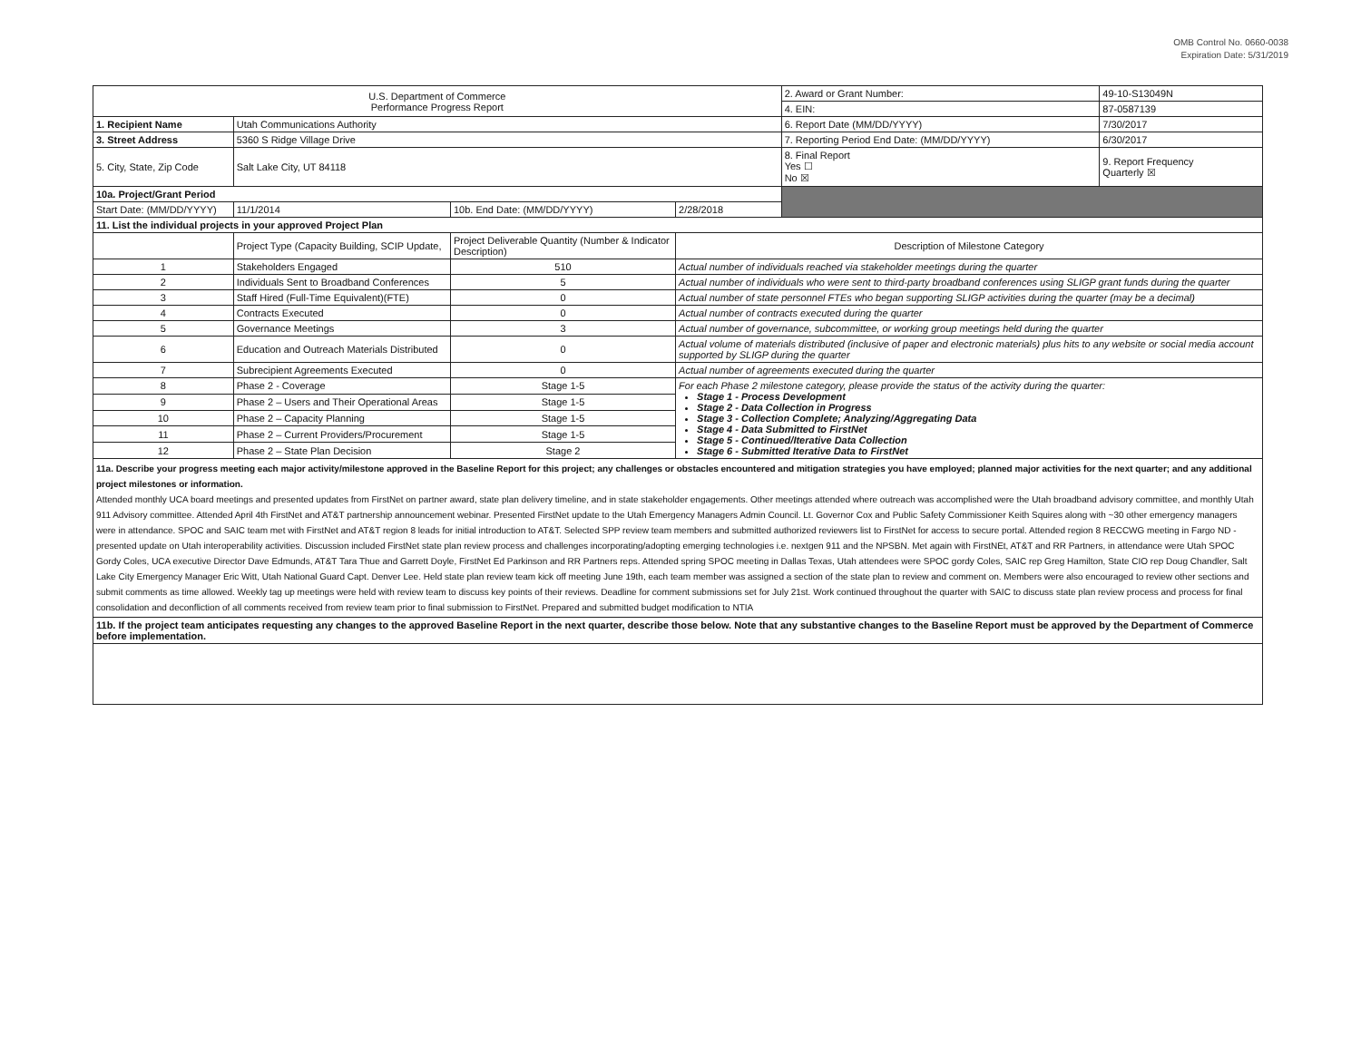OMB Control No. 0660-0038
Expiration Date: 5/31/2019
| U.S. Department of Commerce Performance Progress Report | | | | | 2. Award or Grant Number: | 49-10-S13049N |
| | | | | | 4. EIN: | 87-0587139 |
| 1. Recipient Name | Utah Communications Authority | | | | 6. Report Date (MM/DD/YYYY) | 7/30/2017 |
| 3. Street Address | 5360 S Ridge Village Drive | | | | 7. Reporting Period End Date: (MM/DD/YYYY) | 6/30/2017 |
| 5. City, State, Zip Code | Salt Lake City, UT 84118 | | | | 8. Final Report Yes ☐ No ☒ | 9. Report Frequency Quarterly ☒ |
| 10a. Project/Grant Period | | | | | | |
| Start Date: (MM/DD/YYYY) | 11/1/2014 | 10b. End Date: (MM/DD/YYYY) | 2/28/2018 | | | |
| 11. List the individual projects in your approved Project Plan | | | | | | |
| | Project Type (Capacity Building, SCIP Update, | Project Deliverable Quantity (Number & Indicator Description) | Description of Milestone Category | | | |
| 1 | Stakeholders Engaged | 510 | Actual number of individuals reached via stakeholder meetings during the quarter | | | |
| 2 | Individuals Sent to Broadband Conferences | 5 | Actual number of individuals who were sent to third-party broadband conferences using SLIGP grant funds during the quarter | | | |
| 3 | Staff Hired (Full-Time Equivalent)(FTE) | 0 | Actual number of state personnel FTEs who began supporting SLIGP activities during the quarter (may be a decimal) | | | |
| 4 | Contracts Executed | 0 | Actual number of contracts executed during the quarter | | | |
| 5 | Governance Meetings | 3 | Actual number of governance, subcommittee, or working group meetings held during the quarter | | | |
| 6 | Education and Outreach Materials Distributed | 0 | Actual volume of materials distributed (inclusive of paper and electronic materials) plus hits to any website or social media account supported by SLIGP during the quarter | | | |
| 7 | Subrecipient Agreements Executed | 0 | Actual number of agreements executed during the quarter | | | |
| 8 | Phase 2 - Coverage | Stage 1-5 | For each Phase 2 milestone category, please provide the status of the activity during the quarter: Stage 1 - Process Development Stage 2 - Data Collection in Progress Stage 3 - Collection Complete; Analyzing/Aggregating Data Stage 4 - Data Submitted to FirstNet Stage 5 - Continued/Iterative Data Collection Stage 6 - Submitted Iterative Data to FirstNet | | | |
| 9 | Phase 2 – Users and Their Operational Areas | Stage 1-5 | | | | |
| 10 | Phase 2 – Capacity Planning | Stage 1-5 | | | | |
| 11 | Phase 2 – Current Providers/Procurement | Stage 1-5 | | | | |
| 12 | Phase 2 – State Plan Decision | Stage 2 | | | | |
| 11a. Describe your progress meeting each major activity/milestone approved in the Baseline Report for this project; any challenges or obstacles encountered and mitigation strategies you have employed; planned major activities for the next quarter; and any additional project milestones or information. Attended monthly UCA board meetings and presented updates from FirstNet on partner award, state plan delivery timeline, and in state stakeholder engagements. Other meetings attended where outreach was accomplished were the Utah broadband advisory committee, and monthly Utah 911 Advisory committee. Attended April 4th FirstNet and AT&T partnership announcement webinar. Presented FirstNet update to the Utah Emergency Managers Admin Council. Lt. Governor Cox and Public Safety Commissioner Keith Squires along with ~30 other emergency managers were in attendance. SPOC and SAIC team met with FirstNet and AT&T region 8 leads for initial introduction to AT&T. Selected SPP review team members and submitted authorized reviewers list to FirstNet for access to secure portal. Attended region 8 RECCWG meeting in Fargo ND - presented update on Utah interoperability activities. Discussion included FirstNet state plan review process and challenges incorporating/adopting emerging technologies i.e. nextgen 911 and the NPSBN. Met again with FirstNEt, AT&T and RR Partners, in attendance were Utah SPOC Gordy Coles, UCA executive Director Dave Edmunds, AT&T Tara Thue and Garrett Doyle, FirstNet Ed Parkinson and RR Partners reps. Attended spring SPOC meeting in Dallas Texas, Utah attendees were SPOC gordy Coles, SAIC rep Greg Hamilton, State CIO rep Doug Chandler, Salt Lake City Emergency Manager Eric Witt, Utah National Guard Capt. Denver Lee. Held state plan review team kick off meeting June 19th, each team member was assigned a section of the state plan to review and comment on. Members were also encouraged to review other sections and submit comments as time allowed. Weekly tag up meetings were held with review team to discuss key points of their reviews. Deadline for comment submissions set for July 21st. Work continued throughout the quarter with SAIC to discuss state plan review process and process for final consolidation and deconfliction of all comments received from review team prior to final submission to FirstNet. Prepared and submitted budget modification to NTIA | | | | | | |
| 11b. If the project team anticipates requesting any changes to the approved Baseline Report in the next quarter, describe those below. Note that any substantive changes to the Baseline Report must be approved by the Department of Commerce before implementation. | | | | | | |